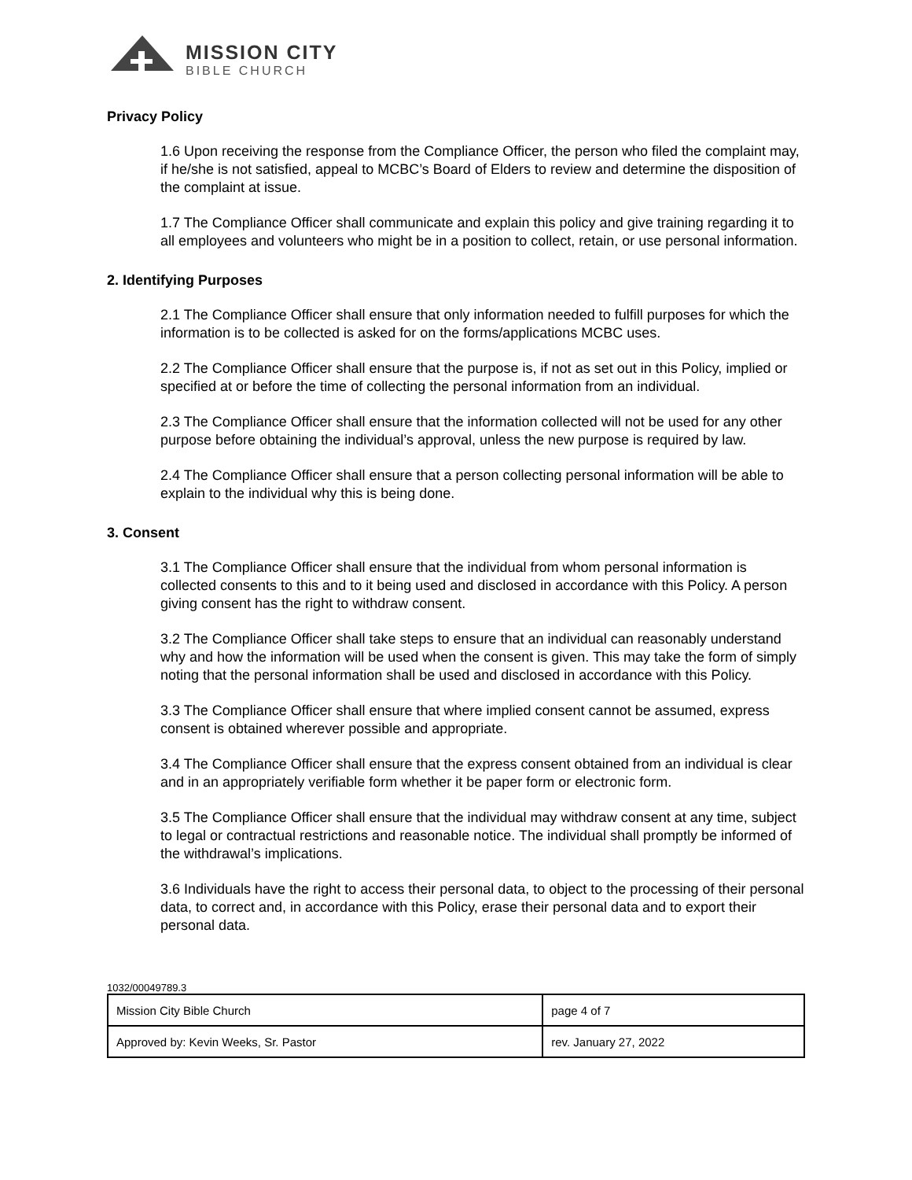MISSION CITY
BIBLE CHURCH
Privacy Policy
1.6 Upon receiving the response from the Compliance Officer, the person who filed the complaint may, if he/she is not satisfied, appeal to MCBC’s Board of Elders to review and determine the disposition of the complaint at issue.
1.7 The Compliance Officer shall communicate and explain this policy and give training regarding it to all employees and volunteers who might be in a position to collect, retain, or use personal information.
2. Identifying Purposes
2.1 The Compliance Officer shall ensure that only information needed to fulfill purposes for which the information is to be collected is asked for on the forms/applications MCBC uses.
2.2 The Compliance Officer shall ensure that the purpose is, if not as set out in this Policy, implied or specified at or before the time of collecting the personal information from an individual.
2.3 The Compliance Officer shall ensure that the information collected will not be used for any other purpose before obtaining the individual’s approval, unless the new purpose is required by law.
2.4 The Compliance Officer shall ensure that a person collecting personal information will be able to explain to the individual why this is being done.
3. Consent
3.1 The Compliance Officer shall ensure that the individual from whom personal information is collected consents to this and to it being used and disclosed in accordance with this Policy. A person giving consent has the right to withdraw consent.
3.2 The Compliance Officer shall take steps to ensure that an individual can reasonably understand why and how the information will be used when the consent is given. This may take the form of simply noting that the personal information shall be used and disclosed in accordance with this Policy.
3.3 The Compliance Officer shall ensure that where implied consent cannot be assumed, express consent is obtained wherever possible and appropriate.
3.4 The Compliance Officer shall ensure that the express consent obtained from an individual is clear and in an appropriately verifiable form whether it be paper form or electronic form.
3.5 The Compliance Officer shall ensure that the individual may withdraw consent at any time, subject to legal or contractual restrictions and reasonable notice. The individual shall promptly be informed of the withdrawal’s implications.
3.6 Individuals have the right to access their personal data, to object to the processing of their personal data, to correct and, in accordance with this Policy, erase their personal data and to export their personal data.
1032/00049789.3
| Mission City Bible Church | page 4 of 7 |
| Approved by: Kevin Weeks, Sr. Pastor | rev. January 27, 2022 |